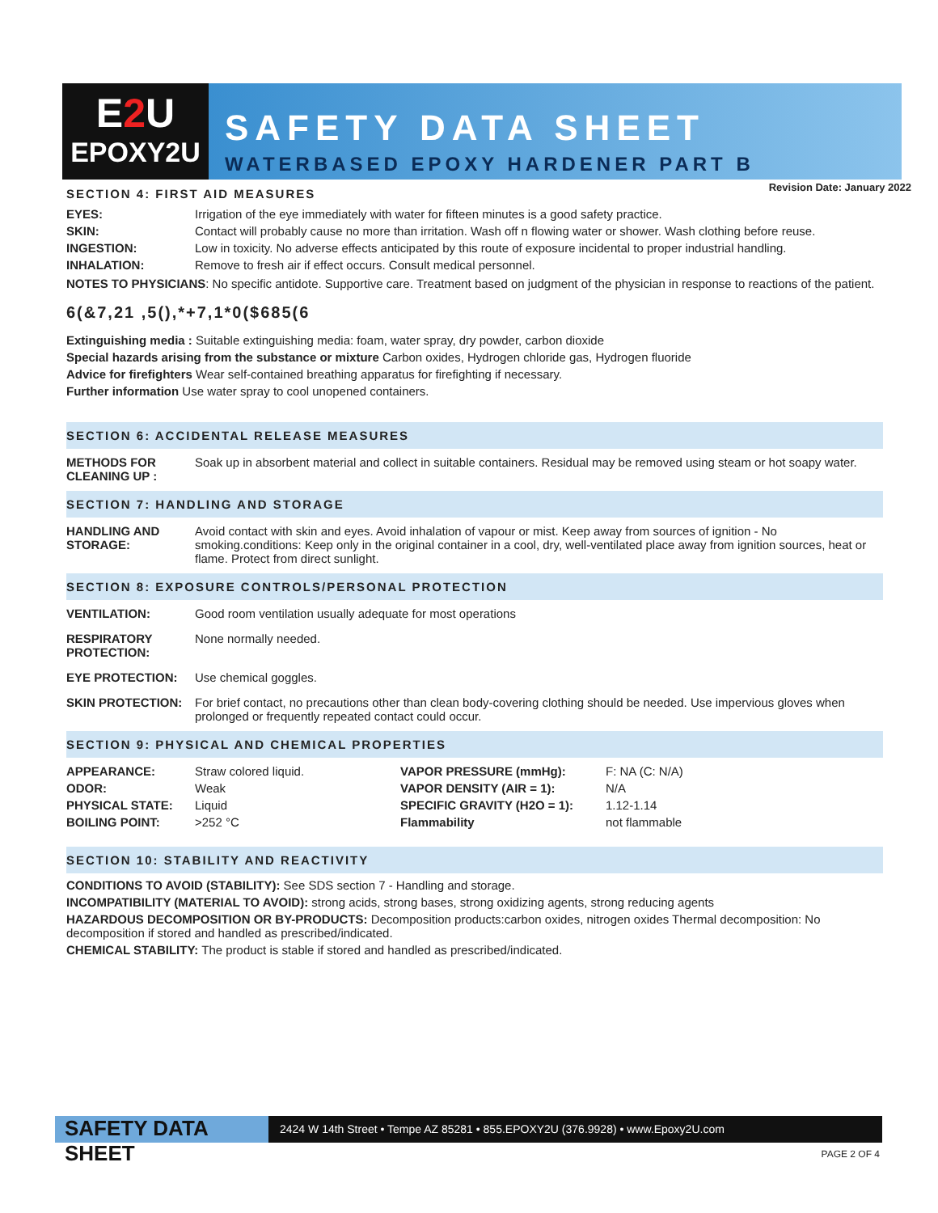E2 U
EPOXY2U
SAFETY DATA SHEET
WATERBASED EPOXY HARDENER PART B
Revision Date: January 2022
SECTION 4: FIRST AID MEASURES
| EYES: | Irrigation of the eye immediately with water for fifteen minutes is a good safety practice. |
| SKIN: | Contact will probably cause no more than irritation. Wash off n flowing water or shower. Wash clothing before reuse. |
| INGESTION: | Low in toxicity. No adverse effects anticipated by this route of exposure incidental to proper industrial handling. |
| INHALATION: | Remove to fresh air if effect occurs. Consult medical personnel. |
NOTES TO PHYSICIANS: No specific antidote. Supportive care. Treatment based on judgment of the physician in response to reactions of the patient.
6(&7,21 ,5(),*+7,1*0($685(6
Extinguishing media : Suitable extinguishing media: foam, water spray, dry powder, carbon dioxide
Special hazards arising from the substance or mixture Carbon oxides, Hydrogen chloride gas, Hydrogen fluoride
Advice for firefighters Wear self-contained breathing apparatus for firefighting if necessary.
Further information Use water spray to cool unopened containers.
SECTION 6: ACCIDENTAL RELEASE MEASURES
| METHODS FOR CLEANING UP : | Soak up in absorbent material and collect in suitable containers. Residual may be removed using steam or hot soapy water. |
SECTION 7: HANDLING AND STORAGE
| HANDLING AND STORAGE: | Avoid contact with skin and eyes. Avoid inhalation of vapour or mist. Keep away from sources of ignition - No smoking.conditions: Keep only in the original container in a cool, dry, well-ventilated place away from ignition sources, heat or flame. Protect from direct sunlight. |
SECTION 8: EXPOSURE CONTROLS/PERSONAL PROTECTION
| VENTILATION: | Good room ventilation usually adequate for most operations |
| RESPIRATORY PROTECTION: | None normally needed. |
| EYE PROTECTION: | Use chemical goggles. |
| SKIN PROTECTION: | For brief contact, no precautions other than clean body-covering clothing should be needed. Use impervious gloves when prolonged or frequently repeated contact could occur. |
SECTION 9: PHYSICAL AND CHEMICAL PROPERTIES
| APPEARANCE: | Straw colored liquid. | VAPOR PRESSURE (mmHg): | F: NA (C: N/A) |
| ODOR: | Weak | VAPOR DENSITY (AIR = 1): | N/A |
| PHYSICAL STATE: | Liquid | SPECIFIC GRAVITY (H2O = 1): | 1.12-1.14 |
| BOILING POINT: | >252 °C | Flammability | not flammable |
SECTION 10: STABILITY AND REACTIVITY
CONDITIONS TO AVOID (STABILITY): See SDS section 7 - Handling and storage.
INCOMPATIBILITY (MATERIAL TO AVOID): strong acids, strong bases, strong oxidizing agents, strong reducing agents
HAZARDOUS DECOMPOSITION OR BY-PRODUCTS: Decomposition products:carbon oxides, nitrogen oxides Thermal decomposition: No decomposition if stored and handled as prescribed/indicated.
CHEMICAL STABILITY: The product is stable if stored and handled as prescribed/indicated.
SAFETY DATA SHEET
2424 W 14th Street • Tempe AZ 85281 • 855.EPOXY2U (376.9928) • www.Epoxy2U.com
PAGE 2 OF 4